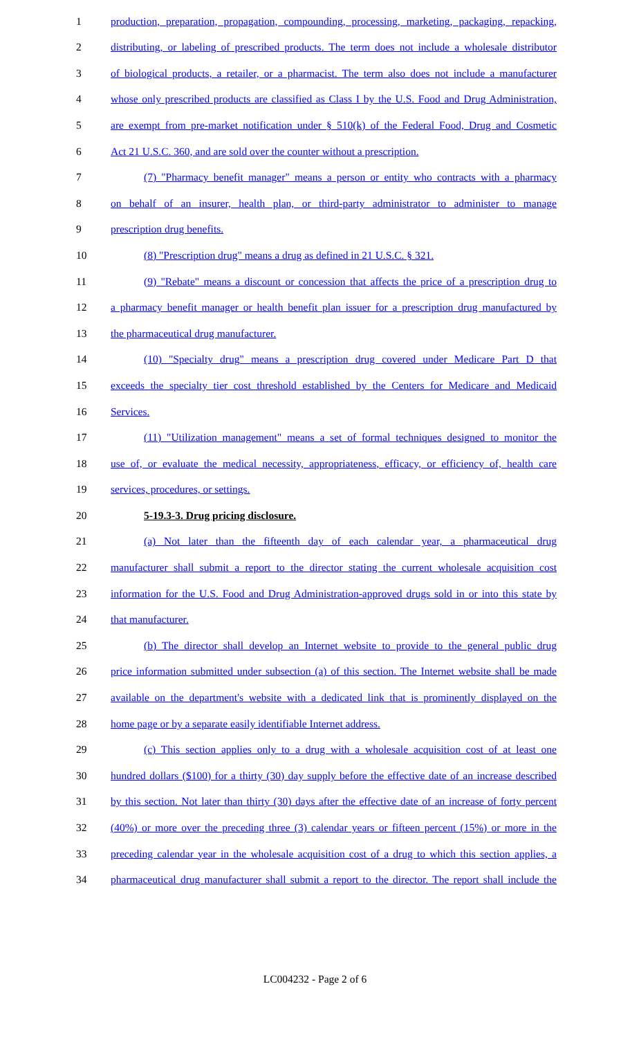1 production, preparation, propagation, compounding, processing, marketing, packaging, repacking,
2 distributing, or labeling of prescribed products. The term does not include a wholesale distributor
3 of biological products, a retailer, or a pharmacist. The term also does not include a manufacturer
4 whose only prescribed products are classified as Class I by the U.S. Food and Drug Administration,
5 are exempt from pre-market notification under § 510(k) of the Federal Food, Drug and Cosmetic
6 Act 21 U.S.C. 360, and are sold over the counter without a prescription.
7 (7) "Pharmacy benefit manager" means a person or entity who contracts with a pharmacy
8 on behalf of an insurer, health plan, or third-party administrator to administer to manage
9 prescription drug benefits.
10 (8) "Prescription drug" means a drug as defined in 21 U.S.C. § 321.
11 (9) "Rebate" means a discount or concession that affects the price of a prescription drug to
12 a pharmacy benefit manager or health benefit plan issuer for a prescription drug manufactured by
13 the pharmaceutical drug manufacturer.
14 (10) "Specialty drug" means a prescription drug covered under Medicare Part D that
15 exceeds the specialty tier cost threshold established by the Centers for Medicare and Medicaid
16 Services.
17 (11) "Utilization management" means a set of formal techniques designed to monitor the
18 use of, or evaluate the medical necessity, appropriateness, efficacy, or efficiency of, health care
19 services, procedures, or settings.
20 5-19.3-3. Drug pricing disclosure.
21 (a) Not later than the fifteenth day of each calendar year, a pharmaceutical drug
22 manufacturer shall submit a report to the director stating the current wholesale acquisition cost
23 information for the U.S. Food and Drug Administration-approved drugs sold in or into this state by
24 that manufacturer.
25 (b) The director shall develop an Internet website to provide to the general public drug
26 price information submitted under subsection (a) of this section. The Internet website shall be made
27 available on the department's website with a dedicated link that is prominently displayed on the
28 home page or by a separate easily identifiable Internet address.
29 (c) This section applies only to a drug with a wholesale acquisition cost of at least one
30 hundred dollars ($100) for a thirty (30) day supply before the effective date of an increase described
31 by this section. Not later than thirty (30) days after the effective date of an increase of forty percent
32 (40%) or more over the preceding three (3) calendar years or fifteen percent (15%) or more in the
33 preceding calendar year in the wholesale acquisition cost of a drug to which this section applies, a
34 pharmaceutical drug manufacturer shall submit a report to the director. The report shall include the
LC004232 - Page 2 of 6